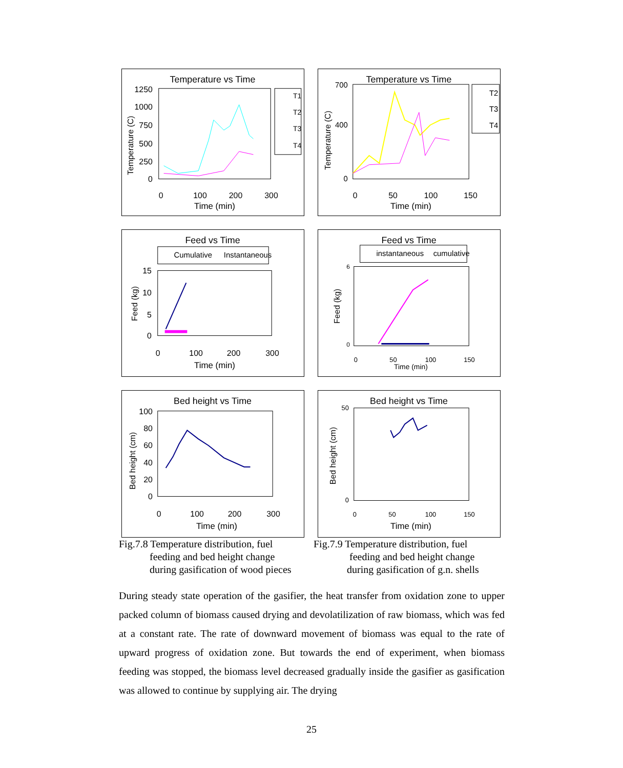Temperature vs Time
T1
T2
T3
T4
1250
1000
750
500
250
0
0
100
200
300
Time (min)
Temperature (C)
Temperature vs Time
T2
T3
T4
700
400
0
0
50
100
150
Time (min)
Temperature (C)
Feed vs Time
Cumulative
Instantaneous
15
10
5
0
0
100
200
300
Time (min)
Feed (kg)
Feed vs Time
instantaneous
cumulative
6
0
0
50
100
150
Time (min)
Feed (kg)
Bed height vs Time
100
80
60
40
20
0
0
100
200
300
Time (min)
Bed height (cm)
Bed height vs Time
50
0
0
50
100
150
Time (min)
Bed height (cm)
Fig.7.8 Temperature distribution, fuel
feeding and bed height change
during gasification of wood pieces
Fig.7.9 Temperature distribution, fuel
feeding and bed height change
during gasification of g.n. shells
During steady state operation of the gasifier, the heat transfer from oxidation zone to upper packed column of biomass caused drying and devolatilization of raw biomass, which was fed at a constant rate. The rate of downward movement of biomass was equal to the rate of upward progress of oxidation zone. But towards the end of experiment, when biomass feeding was stopped, the biomass level decreased gradually inside the gasifier as gasification was allowed to continue by supplying air. The drying
25